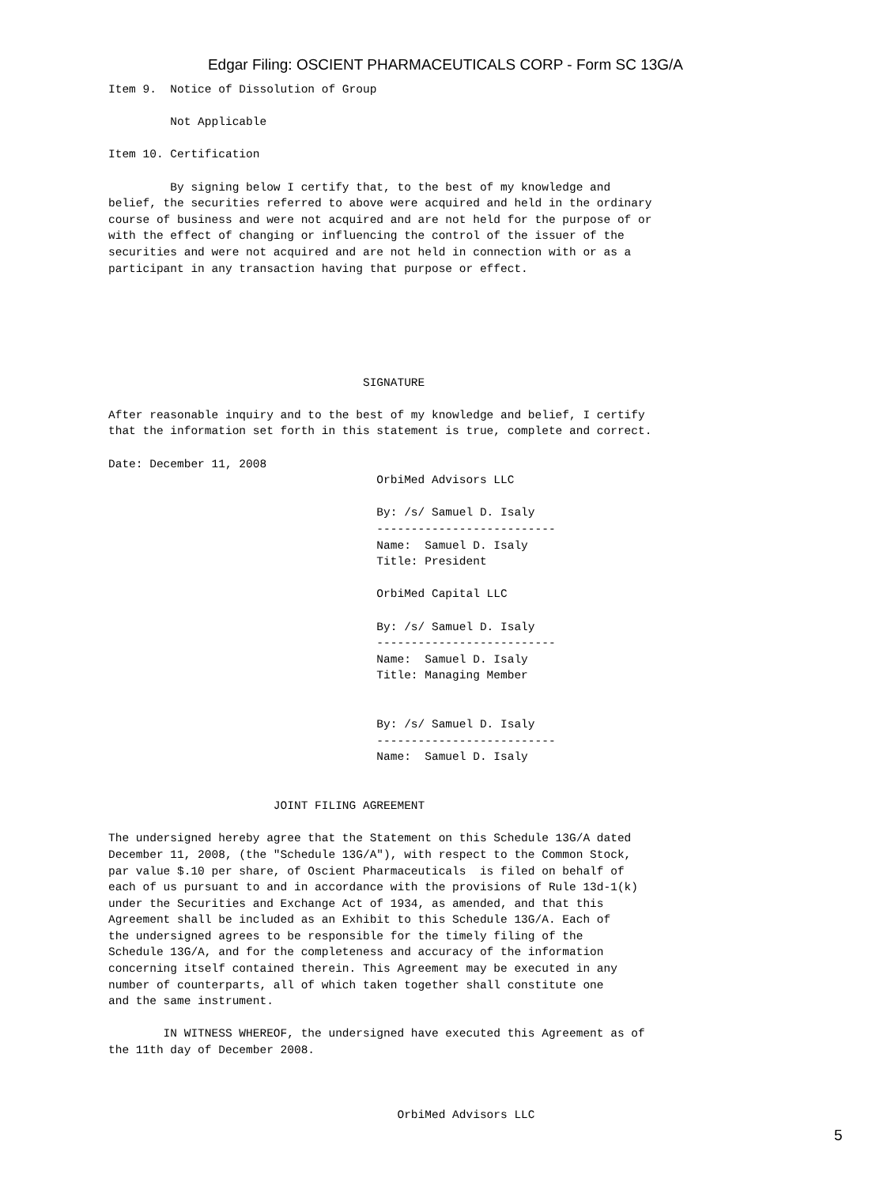Edgar Filing: OSCIENT PHARMACEUTICALS CORP - Form SC 13G/A
Item 9.  Notice of Dissolution of Group

         Not Applicable

Item 10. Certification

         By signing below I certify that, to the best of my knowledge and
belief, the securities referred to above were acquired and held in the ordinary
course of business and were not acquired and are not held for the purpose of or
with the effect of changing or influencing the control of the issuer of the
securities and were not acquired and are not held in connection with or as a
participant in any transaction having that purpose or effect.






                                     SIGNATURE

After reasonable inquiry and to the best of my knowledge and belief, I certify
that the information set forth in this statement is true, complete and correct.

Date: December 11, 2008
                                       OrbiMed Advisors LLC

                                       By: /s/ Samuel D. Isaly
                                       --------------------------
                                       Name:  Samuel D. Isaly
                                       Title: President

                                       OrbiMed Capital LLC

                                       By: /s/ Samuel D. Isaly
                                       --------------------------
                                       Name:  Samuel D. Isaly
                                       Title: Managing Member


                                       By: /s/ Samuel D. Isaly
                                       --------------------------
                                       Name:  Samuel D. Isaly


                        JOINT FILING AGREEMENT

The undersigned hereby agree that the Statement on this Schedule 13G/A dated
December 11, 2008, (the "Schedule 13G/A"), with respect to the Common Stock,
par value $.10 per share, of Oscient Pharmaceuticals  is filed on behalf of
each of us pursuant to and in accordance with the provisions of Rule 13d-1(k)
under the Securities and Exchange Act of 1934, as amended, and that this
Agreement shall be included as an Exhibit to this Schedule 13G/A. Each of
the undersigned agrees to be responsible for the timely filing of the
Schedule 13G/A, and for the completeness and accuracy of the information
concerning itself contained therein. This Agreement may be executed in any
number of counterparts, all of which taken together shall constitute one
and the same instrument.

        IN WITNESS WHEREOF, the undersigned have executed this Agreement as of
the 11th day of December 2008.



                                          OrbiMed Advisors LLC
5